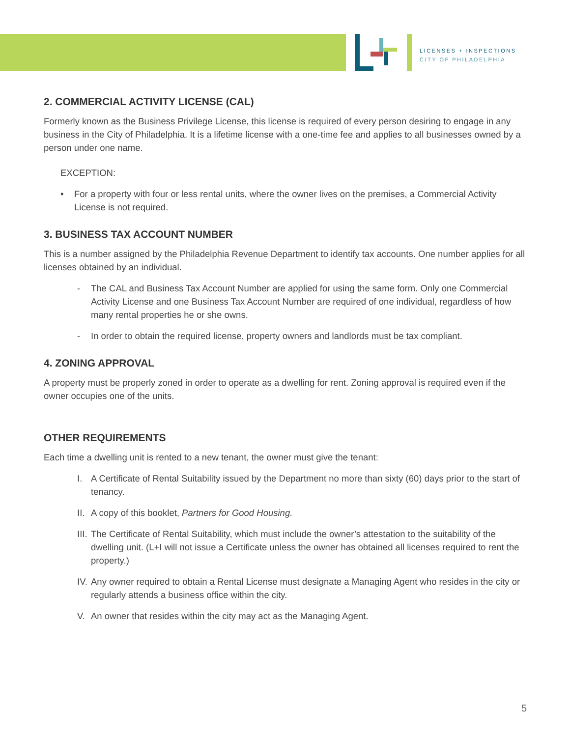LICENSES + INSPECTIONS
CITY OF PHILADELPHIA
2. COMMERCIAL ACTIVITY LICENSE (CAL)
Formerly known as the Business Privilege License, this license is required of every person desiring to engage in any business in the City of Philadelphia. It is a lifetime license with a one-time fee and applies to all businesses owned by a person under one name.
EXCEPTION:
• For a property with four or less rental units, where the owner lives on the premises, a Commercial Activity License is not required.
3. BUSINESS TAX ACCOUNT NUMBER
This is a number assigned by the Philadelphia Revenue Department to identify tax accounts. One number applies for all licenses obtained by an individual.
- The CAL and Business Tax Account Number are applied for using the same form. Only one Commercial Activity License and one Business Tax Account Number are required of one individual, regardless of how many rental properties he or she owns.
- In order to obtain the required license, property owners and landlords must be tax compliant.
4. ZONING APPROVAL
A property must be properly zoned in order to operate as a dwelling for rent. Zoning approval is required even if the owner occupies one of the units.
OTHER REQUIREMENTS
Each time a dwelling unit is rented to a new tenant, the owner must give the tenant:
I. A Certificate of Rental Suitability issued by the Department no more than sixty (60) days prior to the start of tenancy.
II. A copy of this booklet, Partners for Good Housing.
III. The Certificate of Rental Suitability, which must include the owner’s attestation to the suitability of the dwelling unit. (L+I will not issue a Certificate unless the owner has obtained all licenses required to rent the property.)
IV. Any owner required to obtain a Rental License must designate a Managing Agent who resides in the city or regularly attends a business office within the city.
V. An owner that resides within the city may act as the Managing Agent.
5